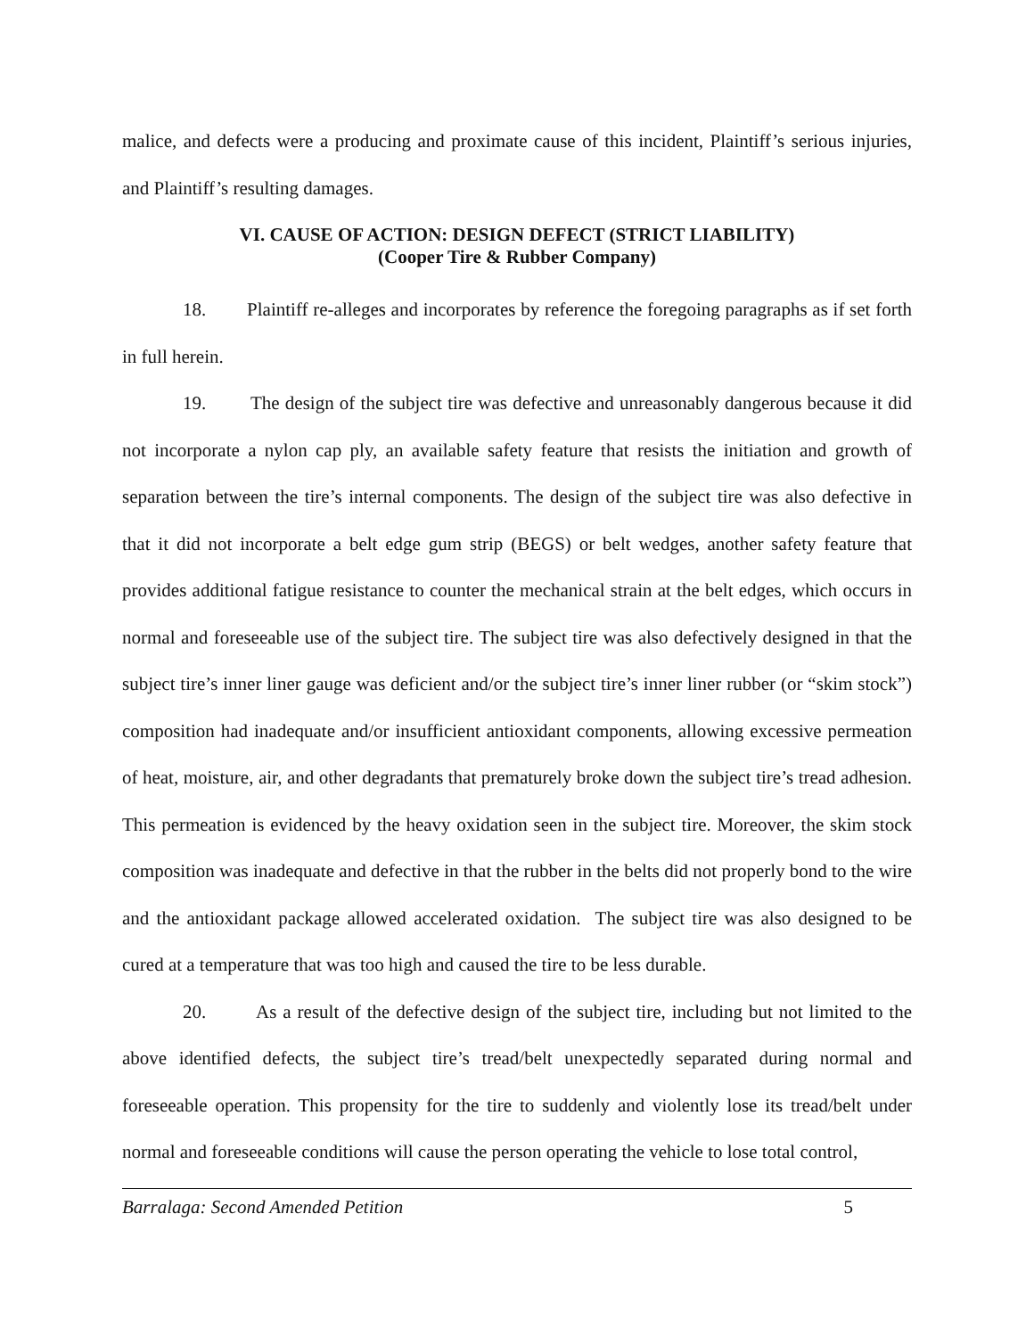malice, and defects were a producing and proximate cause of this incident, Plaintiff’s serious injuries, and Plaintiff’s resulting damages.
VI. CAUSE OF ACTION: DESIGN DEFECT (STRICT LIABILITY)
(Cooper Tire & Rubber Company)
18. Plaintiff re-alleges and incorporates by reference the foregoing paragraphs as if set forth in full herein.
19. The design of the subject tire was defective and unreasonably dangerous because it did not incorporate a nylon cap ply, an available safety feature that resists the initiation and growth of separation between the tire’s internal components. The design of the subject tire was also defective in that it did not incorporate a belt edge gum strip (BEGS) or belt wedges, another safety feature that provides additional fatigue resistance to counter the mechanical strain at the belt edges, which occurs in normal and foreseeable use of the subject tire. The subject tire was also defectively designed in that the subject tire’s inner liner gauge was deficient and/or the subject tire’s inner liner rubber (or “skim stock”) composition had inadequate and/or insufficient antioxidant components, allowing excessive permeation of heat, moisture, air, and other degradants that prematurely broke down the subject tire’s tread adhesion. This permeation is evidenced by the heavy oxidation seen in the subject tire. Moreover, the skim stock composition was inadequate and defective in that the rubber in the belts did not properly bond to the wire and the antioxidant package allowed accelerated oxidation. The subject tire was also designed to be cured at a temperature that was too high and caused the tire to be less durable.
20. As a result of the defective design of the subject tire, including but not limited to the above identified defects, the subject tire’s tread/belt unexpectedly separated during normal and foreseeable operation. This propensity for the tire to suddenly and violently lose its tread/belt under normal and foreseeable conditions will cause the person operating the vehicle to lose total control,
Barralaga: Second Amended Petition 5